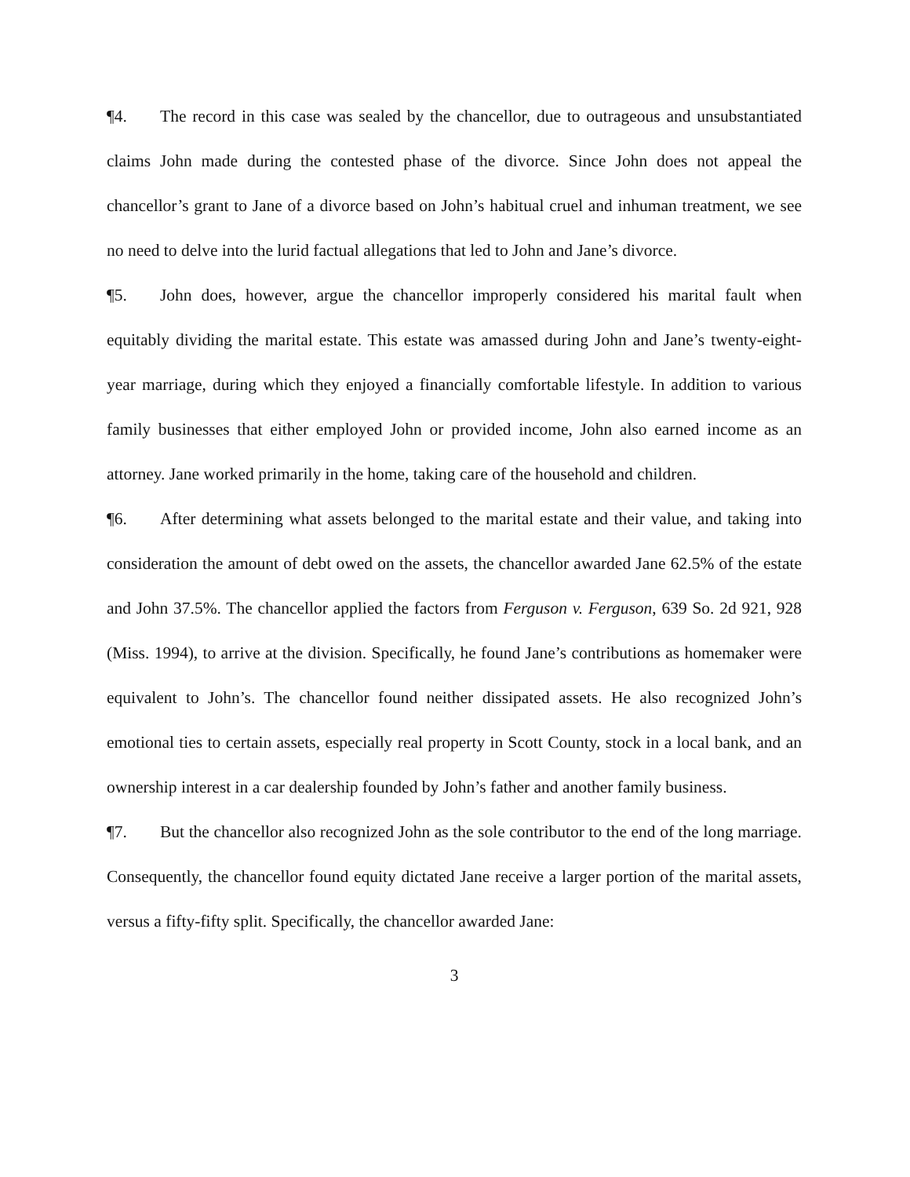¶4. The record in this case was sealed by the chancellor, due to outrageous and unsubstantiated claims John made during the contested phase of the divorce. Since John does not appeal the chancellor’s grant to Jane of a divorce based on John’s habitual cruel and inhuman treatment, we see no need to delve into the lurid factual allegations that led to John and Jane’s divorce.
¶5. John does, however, argue the chancellor improperly considered his marital fault when equitably dividing the marital estate. This estate was amassed during John and Jane’s twenty-eight-year marriage, during which they enjoyed a financially comfortable lifestyle. In addition to various family businesses that either employed John or provided income, John also earned income as an attorney. Jane worked primarily in the home, taking care of the household and children.
¶6. After determining what assets belonged to the marital estate and their value, and taking into consideration the amount of debt owed on the assets, the chancellor awarded Jane 62.5% of the estate and John 37.5%. The chancellor applied the factors from Ferguson v. Ferguson, 639 So. 2d 921, 928 (Miss. 1994), to arrive at the division. Specifically, he found Jane’s contributions as homemaker were equivalent to John’s. The chancellor found neither dissipated assets. He also recognized John’s emotional ties to certain assets, especially real property in Scott County, stock in a local bank, and an ownership interest in a car dealership founded by John’s father and another family business.
¶7. But the chancellor also recognized John as the sole contributor to the end of the long marriage. Consequently, the chancellor found equity dictated Jane receive a larger portion of the marital assets, versus a fifty-fifty split. Specifically, the chancellor awarded Jane:
3